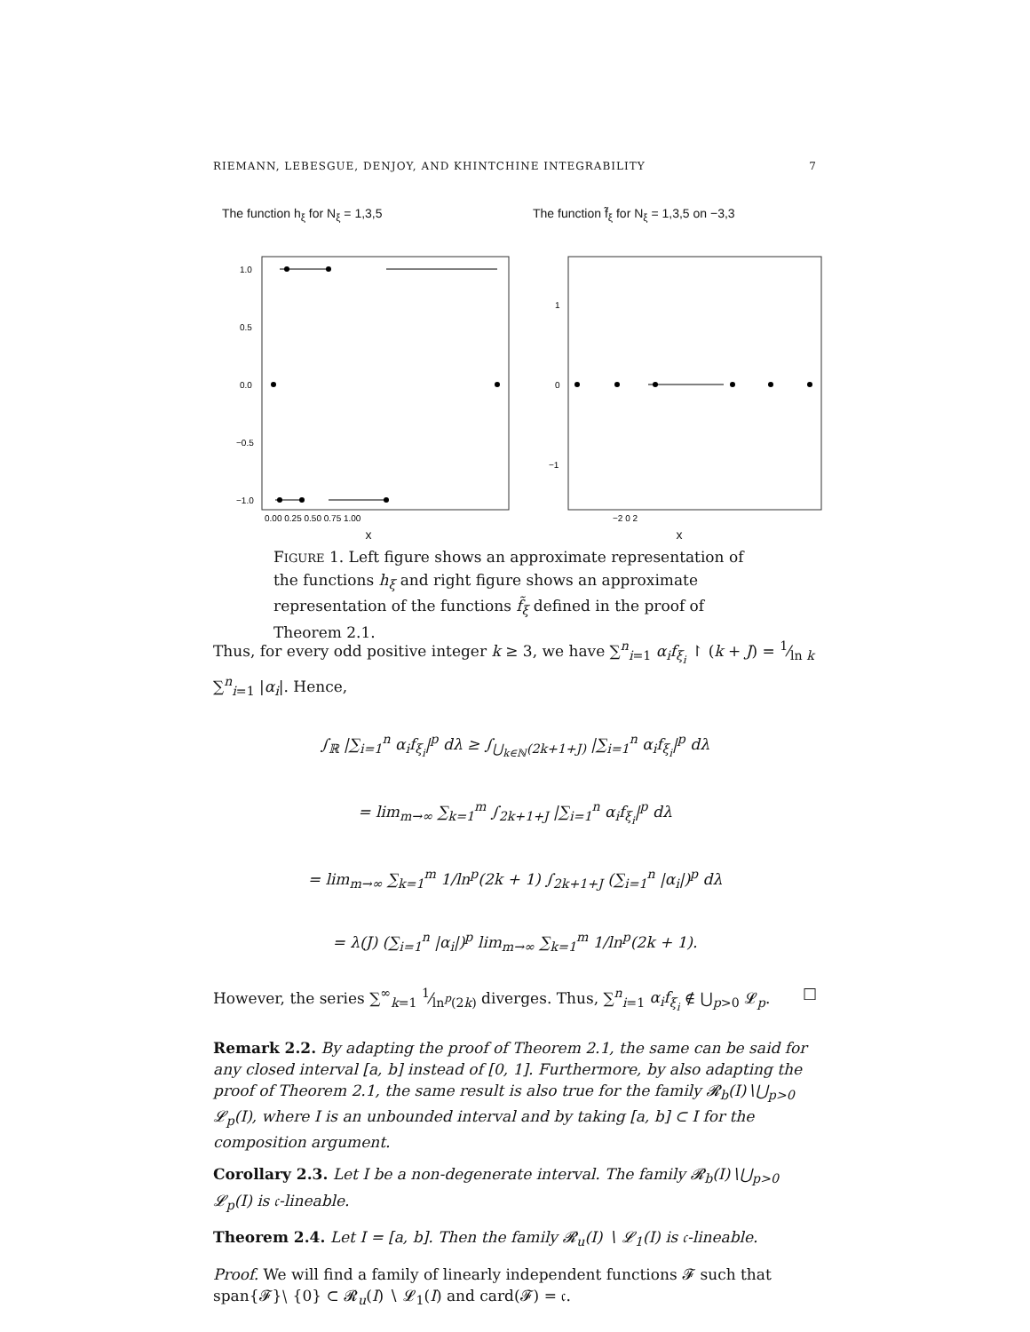RIEMANN, LEBESGUE, DENJOY, AND KHINTCHINE INTEGRABILITY 7
The function h<sub>ξ</sub> for N<sub>ξ</sub> = 1,3,5
1.0
0.5
0.0
−0.5
−1.0
0.00 0.25 0.50 0.75 1.00
x
The function f̃<sub>ξ</sub> for N<sub>ξ</sub> = 1,3,5 on −3,3
1
0
−1
−2 0 2
x
FIGURE 1. Left figure shows an approximate representation of the functions h<sub>ξ</sub> and right figure shows an approximate representation of the functions f̃<sub>ξ</sub> defined in the proof of Theorem 2.1.
Thus, for every odd positive integer k ≥ 3, we have ∑<sup>n</sup><sub>i=1</sub> α<sub>i</sub>f<sub>ξ<sub>i</sub></sub> ↾ (k + J) = 1⁄ln k ∑<sup>n</sup><sub>i=1</sub> |α<sub>i</sub>|. Hence,
∫<sub>ℝ</sub> |∑<sub>i=1</sub><sup>n</sup> α<sub>i</sub>f<sub>ξ<sub>i</sub></sub>|<sup>p</sup> dλ ≥ ∫<sub>⋃<sub>k∈ℕ</sub>(2k+1+J)</sub> |∑<sub>i=1</sub><sup>n</sup> α<sub>i</sub>f<sub>ξ<sub>i</sub></sub>|<sup>p</sup> dλ
= lim<sub>m→∞</sub> ∑<sub>k=1</sub><sup>m</sup> ∫<sub>2k+1+J</sub> |∑<sub>i=1</sub><sup>n</sup> α<sub>i</sub>f<sub>ξ<sub>i</sub></sub>|<sup>p</sup> dλ
= lim<sub>m→∞</sub> ∑<sub>k=1</sub><sup>m</sup> 1/ln<sup>p</sup>(2k + 1) ∫<sub>2k+1+J</sub> (∑<sub>i=1</sub><sup>n</sup> |α<sub>i</sub>|)<sup>p</sup> dλ
= λ(J) (∑<sub>i=1</sub><sup>n</sup> |α<sub>i</sub>|)<sup>p</sup> lim<sub>m→∞</sub> ∑<sub>k=1</sub><sup>m</sup> 1/ln<sup>p</sup>(2k + 1).
However, the series ∑<sup>∞</sup><sub>k=1</sub> 1⁄ln<sup>p</sup>(2k) diverges. Thus, ∑<sup>n</sup><sub>i=1</sub> α<sub>i</sub>f<sub>ξ<sub>i</sub></sub> ∉ ⋃<sub>p>0</sub> 𝓛<sub>p</sub>. □
Remark 2.2. By adapting the proof of Theorem 2.1, the same can be said for any closed interval [a, b] instead of [0, 1]. Furthermore, by also adapting the proof of Theorem 2.1, the same result is also true for the family 𝓡<sub>b</sub>(I)∖⋃<sub>p>0</sub> 𝓛<sub>p</sub>(I), where I is an unbounded interval and by taking [a, b] ⊂ I for the composition argument.
Corollary 2.3. Let I be a non-degenerate interval. The family 𝓡<sub>b</sub>(I)∖⋃<sub>p>0</sub> 𝓛<sub>p</sub>(I) is 𝔠-lineable.
Theorem 2.4. Let I = [a, b]. Then the family 𝓡<sub>u</sub>(I) ∖ 𝓛<sub>1</sub>(I) is 𝔠-lineable.
Proof. We will find a family of linearly independent functions 𝓕 such that span{𝓕}∖ {0} ⊂ 𝓡<sub>u</sub>(I) ∖ 𝓛<sub>1</sub>(I) and card(𝓕) = 𝔠.